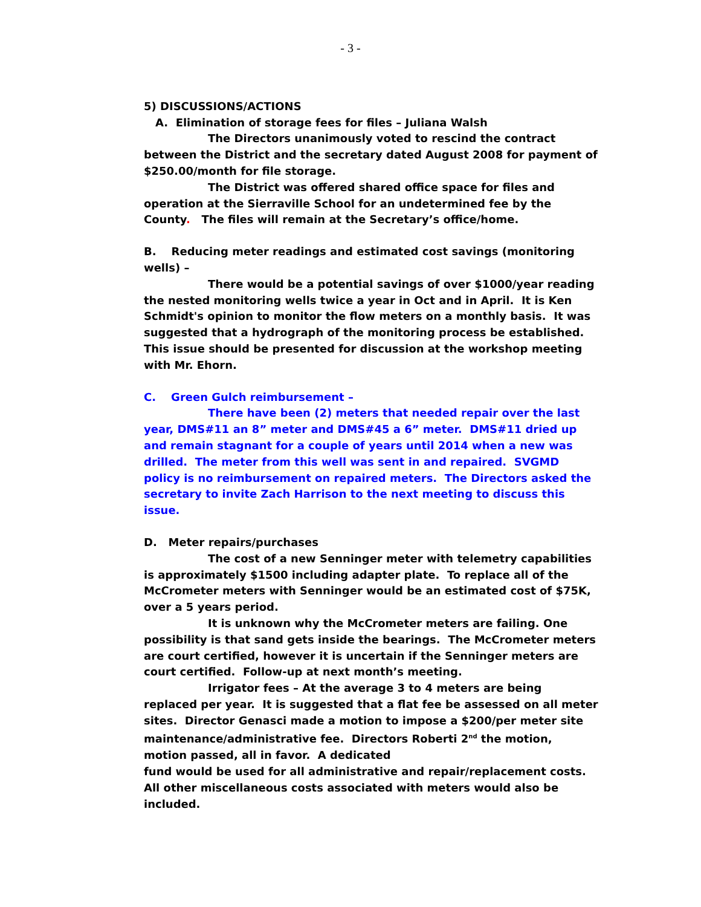- 3 -
5) DISCUSSIONS/ACTIONS
A. Elimination of storage fees for files – Juliana Walsh
The Directors unanimously voted to rescind the contract between the District and the secretary dated August 2008 for payment of $250.00/month for file storage.
The District was offered shared office space for files and operation at the Sierraville School for an undetermined fee by the County. The files will remain at the Secretary’s office/home.
B. Reducing meter readings and estimated cost savings (monitoring wells) –
There would be a potential savings of over $1000/year reading the nested monitoring wells twice a year in Oct and in April. It is Ken Schmidt's opinion to monitor the flow meters on a monthly basis. It was suggested that a hydrograph of the monitoring process be established. This issue should be presented for discussion at the workshop meeting with Mr. Ehorn.
C. Green Gulch reimbursement –
There have been (2) meters that needed repair over the last year, DMS#11 an 8” meter and DMS#45 a 6” meter. DMS#11 dried up and remain stagnant for a couple of years until 2014 when a new was drilled. The meter from this well was sent in and repaired. SVGMD policy is no reimbursement on repaired meters. The Directors asked the secretary to invite Zach Harrison to the next meeting to discuss this issue.
D. Meter repairs/purchases
The cost of a new Senninger meter with telemetry capabilities is approximately $1500 including adapter plate. To replace all of the McCrometer meters with Senninger would be an estimated cost of $75K, over a 5 years period.
It is unknown why the McCrometer meters are failing. One possibility is that sand gets inside the bearings. The McCrometer meters are court certified, however it is uncertain if the Senninger meters are court certified. Follow-up at next month’s meeting.
Irrigator fees – At the average 3 to 4 meters are being replaced per year. It is suggested that a flat fee be assessed on all meter sites. Director Genasci made a motion to impose a $200/per meter site maintenance/administrative fee. Directors Roberti 2<sup>nd</sup> the motion, motion passed, all in favor. A dedicated
fund would be used for all administrative and repair/replacement costs. All other miscellaneous costs associated with meters would also be included.